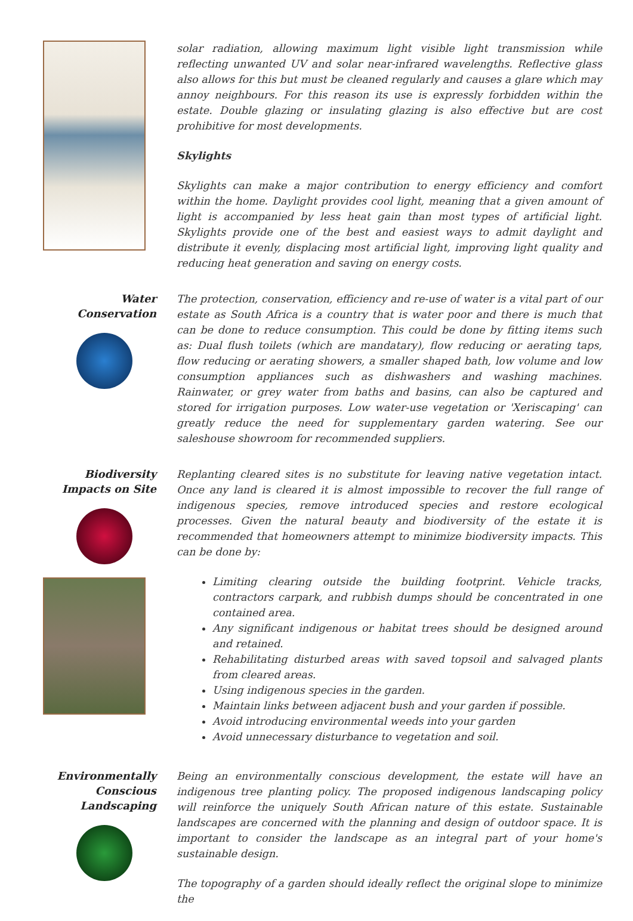solar radiation, allowing maximum light visible light transmission while reflecting unwanted UV and solar near-infrared wavelengths. Reflective glass also allows for this but must be cleaned regularly and causes a glare which may annoy neighbours. For this reason its use is expressly forbidden within the estate. Double glazing or insulating glazing is also effective but are cost prohibitive for most developments.
Skylights
Skylights can make a major contribution to energy efficiency and comfort within the home. Daylight provides cool light, meaning that a given amount of light is accompanied by less heat gain than most types of artificial light. Skylights provide one of the best and easiest ways to admit daylight and distribute it evenly, displacing most artificial light, improving light quality and reducing heat generation and saving on energy costs.
Water
Conservation
The protection, conservation, efficiency and re-use of water is a vital part of our estate as South Africa is a country that is water poor and there is much that can be done to reduce consumption. This could be done by fitting items such as: Dual flush toilets (which are mandatary), flow reducing or aerating taps, flow reducing or aerating showers, a smaller shaped bath, low volume and low consumption appliances such as dishwashers and washing machines. Rainwater, or grey water from baths and basins, can also be captured and stored for irrigation purposes. Low water-use vegetation or 'Xeriscaping' can greatly reduce the need for supplementary garden watering. See our saleshouse showroom for recommended suppliers.
Biodiversity
Impacts on Site
Replanting cleared sites is no substitute for leaving native vegetation intact. Once any land is cleared it is almost impossible to recover the full range of indigenous species, remove introduced species and restore ecological processes. Given the natural beauty and biodiversity of the estate it is recommended that homeowners attempt to minimize biodiversity impacts. This can be done by:
Limiting clearing outside the building footprint. Vehicle tracks, contractors carpark, and rubbish dumps should be concentrated in one contained area.
Any significant indigenous or habitat trees should be designed around and retained.
Rehabilitating disturbed areas with saved topsoil and salvaged plants from cleared areas.
Using indigenous species in the garden.
Maintain links between adjacent bush and your garden if possible.
Avoid introducing environmental weeds into your garden
Avoid unnecessary disturbance to vegetation and soil.
Environmentally
Conscious
Landscaping
Being an environmentally conscious development, the estate will have an indigenous tree planting policy. The proposed indigenous landscaping policy will reinforce the uniquely South African nature of this estate. Sustainable landscapes are concerned with the planning and design of outdoor space. It is important to consider the landscape as an integral part of your home's sustainable design.
The topography of a garden should ideally reflect the original slope to minimize the